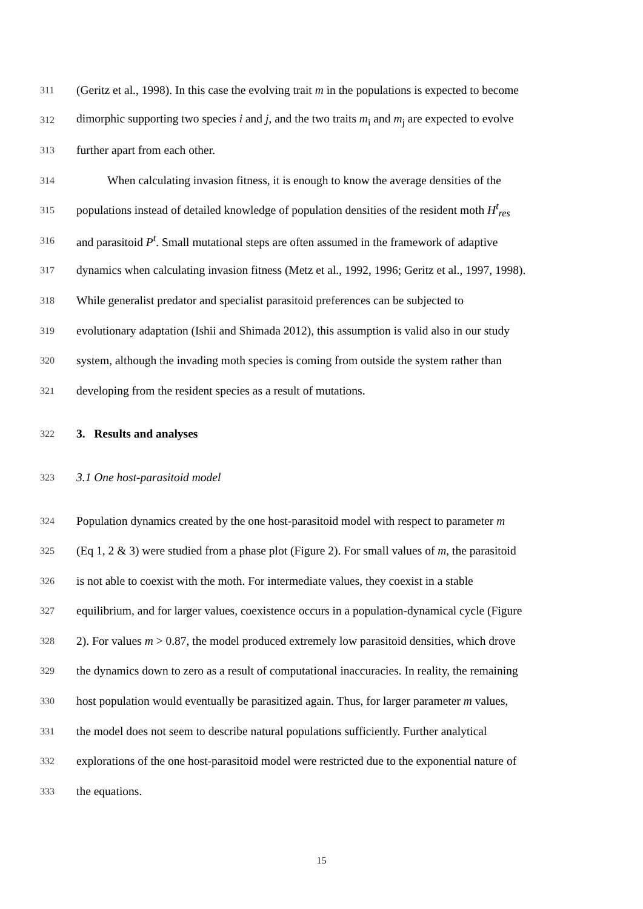311 (Geritz et al., 1998). In this case the evolving trait m in the populations is expected to become
312 dimorphic supporting two species i and j, and the two traits m<sub>i</sub> and m<sub>j</sub> are expected to evolve
313 further apart from each other.
314 When calculating invasion fitness, it is enough to know the average densities of the
315 populations instead of detailed knowledge of population densities of the resident moth H<sup>t</sup><sub>res</sub>
316 and parasitoid P<sup>t</sup>. Small mutational steps are often assumed in the framework of adaptive
317 dynamics when calculating invasion fitness (Metz et al., 1992, 1996; Geritz et al., 1997, 1998).
318 While generalist predator and specialist parasitoid preferences can be subjected to
319 evolutionary adaptation (Ishii and Shimada 2012), this assumption is valid also in our study
320 system, although the invading moth species is coming from outside the system rather than
321 developing from the resident species as a result of mutations.
322 3. Results and analyses
323 3.1 One host-parasitoid model
324 Population dynamics created by the one host-parasitoid model with respect to parameter m
325 (Eq 1, 2 & 3) were studied from a phase plot (Figure 2). For small values of m, the parasitoid
326 is not able to coexist with the moth. For intermediate values, they coexist in a stable
327 equilibrium, and for larger values, coexistence occurs in a population-dynamical cycle (Figure
328 2). For values m > 0.87, the model produced extremely low parasitoid densities, which drove
329 the dynamics down to zero as a result of computational inaccuracies. In reality, the remaining
330 host population would eventually be parasitized again. Thus, for larger parameter m values,
331 the model does not seem to describe natural populations sufficiently. Further analytical
332 explorations of the one host-parasitoid model were restricted due to the exponential nature of
333 the equations.
15